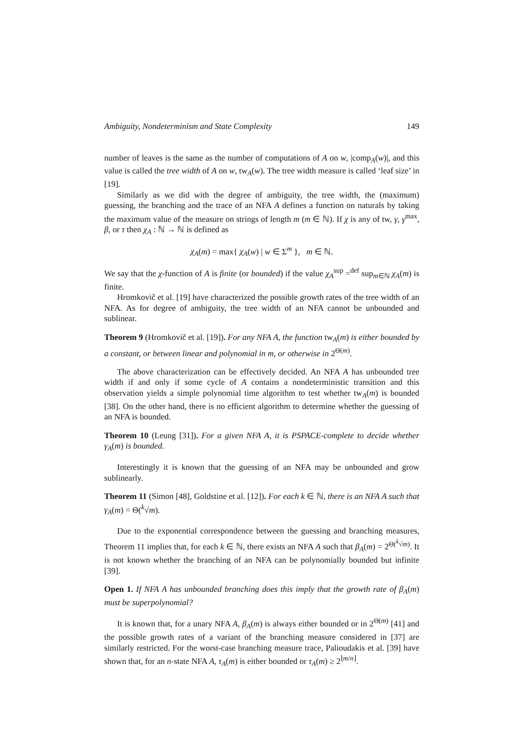Ambiguity, Nondeterminism and State Complexity 149
number of leaves is the same as the number of computations of A on w, |comp<sub>A</sub>(w)|, and this value is called the tree width of A on w, tw<sub>A</sub>(w). The tree width measure is called ‘leaf size’ in [19].
Similarly as we did with the degree of ambiguity, the tree width, the (maximum) guessing, the branching and the trace of an NFA A defines a function on naturals by taking the maximum value of the measure on strings of length m (m ∈ ℕ). If χ is any of tw, γ, γ<sup>max</sup>, β, or τ then χ<sub>A</sub> : ℕ → ℕ is defined as
χ<sub>A</sub>(m) = max{ χ<sub>A</sub>(w) | w ∈ Σ<sup>m</sup> }, m ∈ ℕ.
We say that the χ-function of A is finite (or bounded) if the value χ<sub>A</sub><sup>sup</sup> =<sup>def</sup> sup<sub>m∈ℕ</sub> χ<sub>A</sub>(m) is finite.
Hromkovič et al. [19] have characterized the possible growth rates of the tree width of an NFA. As for degree of ambiguity, the tree width of an NFA cannot be unbounded and sublinear.
Theorem 9 (Hromkovič et al. [19]). For any NFA A, the function tw<sub>A</sub>(m) is either bounded by a constant, or between linear and polynomial in m, or otherwise in 2<sup>Θ(m)</sup>.
The above characterization can be effectively decided. An NFA A has unbounded tree width if and only if some cycle of A contains a nondeterministic transition and this observation yields a simple polynomial time algorithm to test whether tw<sub>A</sub>(m) is bounded [38]. On the other hand, there is no efficient algorithm to determine whether the guessing of an NFA is bounded.
Theorem 10 (Leung [31]). For a given NFA A, it is PSPACE-complete to decide whether γ<sub>A</sub>(m) is bounded.
Interestingly it is known that the guessing of an NFA may be unbounded and grow sublinearly.
Theorem 11 (Simon [48], Goldstine et al. [12]). For each k ∈ ℕ, there is an NFA A such that γ<sub>A</sub>(m) = Θ(<sup>k</sup>√m).
Due to the exponential correspondence between the guessing and branching measures, Theorem 11 implies that, for each k ∈ ℕ, there exists an NFA A such that β<sub>A</sub>(m) = 2<sup>Θ(<sup>k</sup>√m)</sup>. It is not known whether the branching of an NFA can be polynomially bounded but infinite [39].
Open 1. If NFA A has unbounded branching does this imply that the growth rate of β<sub>A</sub>(m) must be superpolynomial?
It is known that, for a unary NFA A, β<sub>A</sub>(m) is always either bounded or in 2<sup>Θ(m)</sup> [41] and the possible growth rates of a variant of the branching measure considered in [37] are similarly restricted. For the worst-case branching measure trace, Palioudakis et al. [39] have shown that, for an n-state NFA A, τ<sub>A</sub>(m) is either bounded or τ<sub>A</sub>(m) ≥ 2<sup>⌊m/n⌋</sup>.